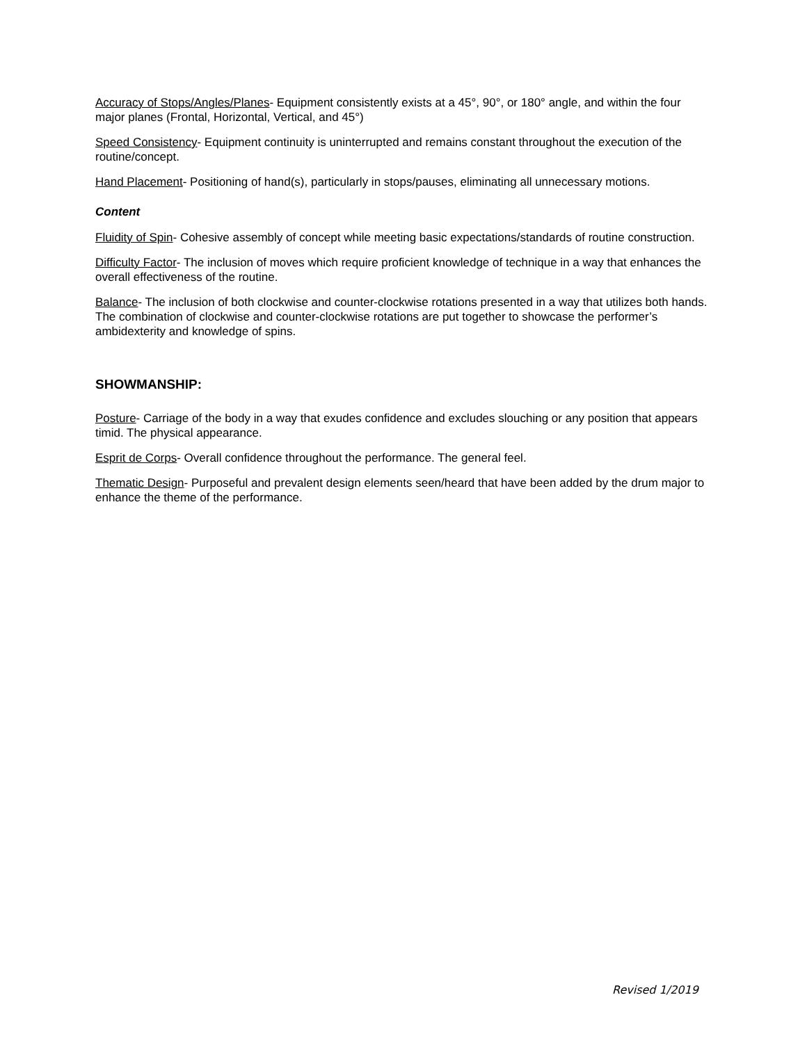Accuracy of Stops/Angles/Planes- Equipment consistently exists at a 45°, 90°, or 180° angle, and within the four major planes (Frontal, Horizontal, Vertical, and 45°)
Speed Consistency- Equipment continuity is uninterrupted and remains constant throughout the execution of the routine/concept.
Hand Placement- Positioning of hand(s), particularly in stops/pauses, eliminating all unnecessary motions.
Content
Fluidity of Spin- Cohesive assembly of concept while meeting basic expectations/standards of routine construction.
Difficulty Factor- The inclusion of moves which require proficient knowledge of technique in a way that enhances the overall effectiveness of the routine.
Balance- The inclusion of both clockwise and counter-clockwise rotations presented in a way that utilizes both hands. The combination of clockwise and counter-clockwise rotations are put together to showcase the performer’s ambidexterity and knowledge of spins.
SHOWMANSHIP:
Posture- Carriage of the body in a way that exudes confidence and excludes slouching or any position that appears timid. The physical appearance.
Esprit de Corps- Overall confidence throughout the performance. The general feel.
Thematic Design- Purposeful and prevalent design elements seen/heard that have been added by the drum major to enhance the theme of the performance.
Revised 1/2019